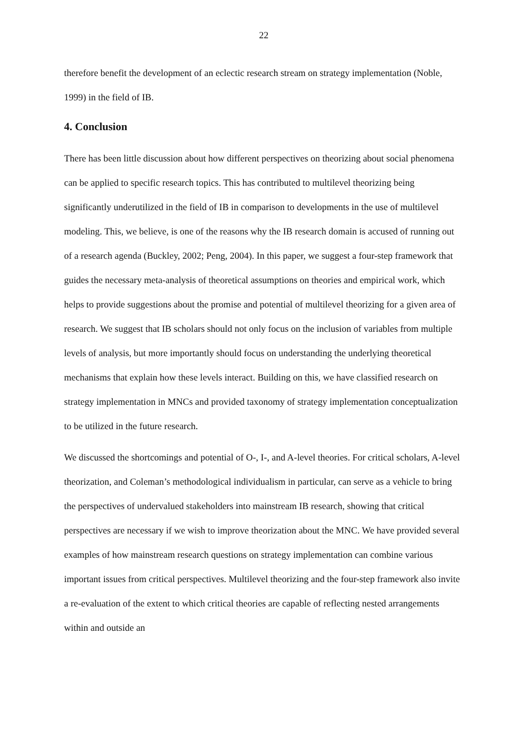22
therefore benefit the development of an eclectic research stream on strategy implementation (Noble, 1999) in the field of IB.
4. Conclusion
There has been little discussion about how different perspectives on theorizing about social phenomena can be applied to specific research topics. This has contributed to multilevel theorizing being significantly underutilized in the field of IB in comparison to developments in the use of multilevel modeling. This, we believe, is one of the reasons why the IB research domain is accused of running out of a research agenda (Buckley, 2002; Peng, 2004). In this paper, we suggest a four-step framework that guides the necessary meta-analysis of theoretical assumptions on theories and empirical work, which helps to provide suggestions about the promise and potential of multilevel theorizing for a given area of research. We suggest that IB scholars should not only focus on the inclusion of variables from multiple levels of analysis, but more importantly should focus on understanding the underlying theoretical mechanisms that explain how these levels interact. Building on this, we have classified research on strategy implementation in MNCs and provided taxonomy of strategy implementation conceptualization to be utilized in the future research.
We discussed the shortcomings and potential of O-, I-, and A-level theories. For critical scholars, A-level theorization, and Coleman’s methodological individualism in particular, can serve as a vehicle to bring the perspectives of undervalued stakeholders into mainstream IB research, showing that critical perspectives are necessary if we wish to improve theorization about the MNC. We have provided several examples of how mainstream research questions on strategy implementation can combine various important issues from critical perspectives. Multilevel theorizing and the four-step framework also invite a re-evaluation of the extent to which critical theories are capable of reflecting nested arrangements within and outside an